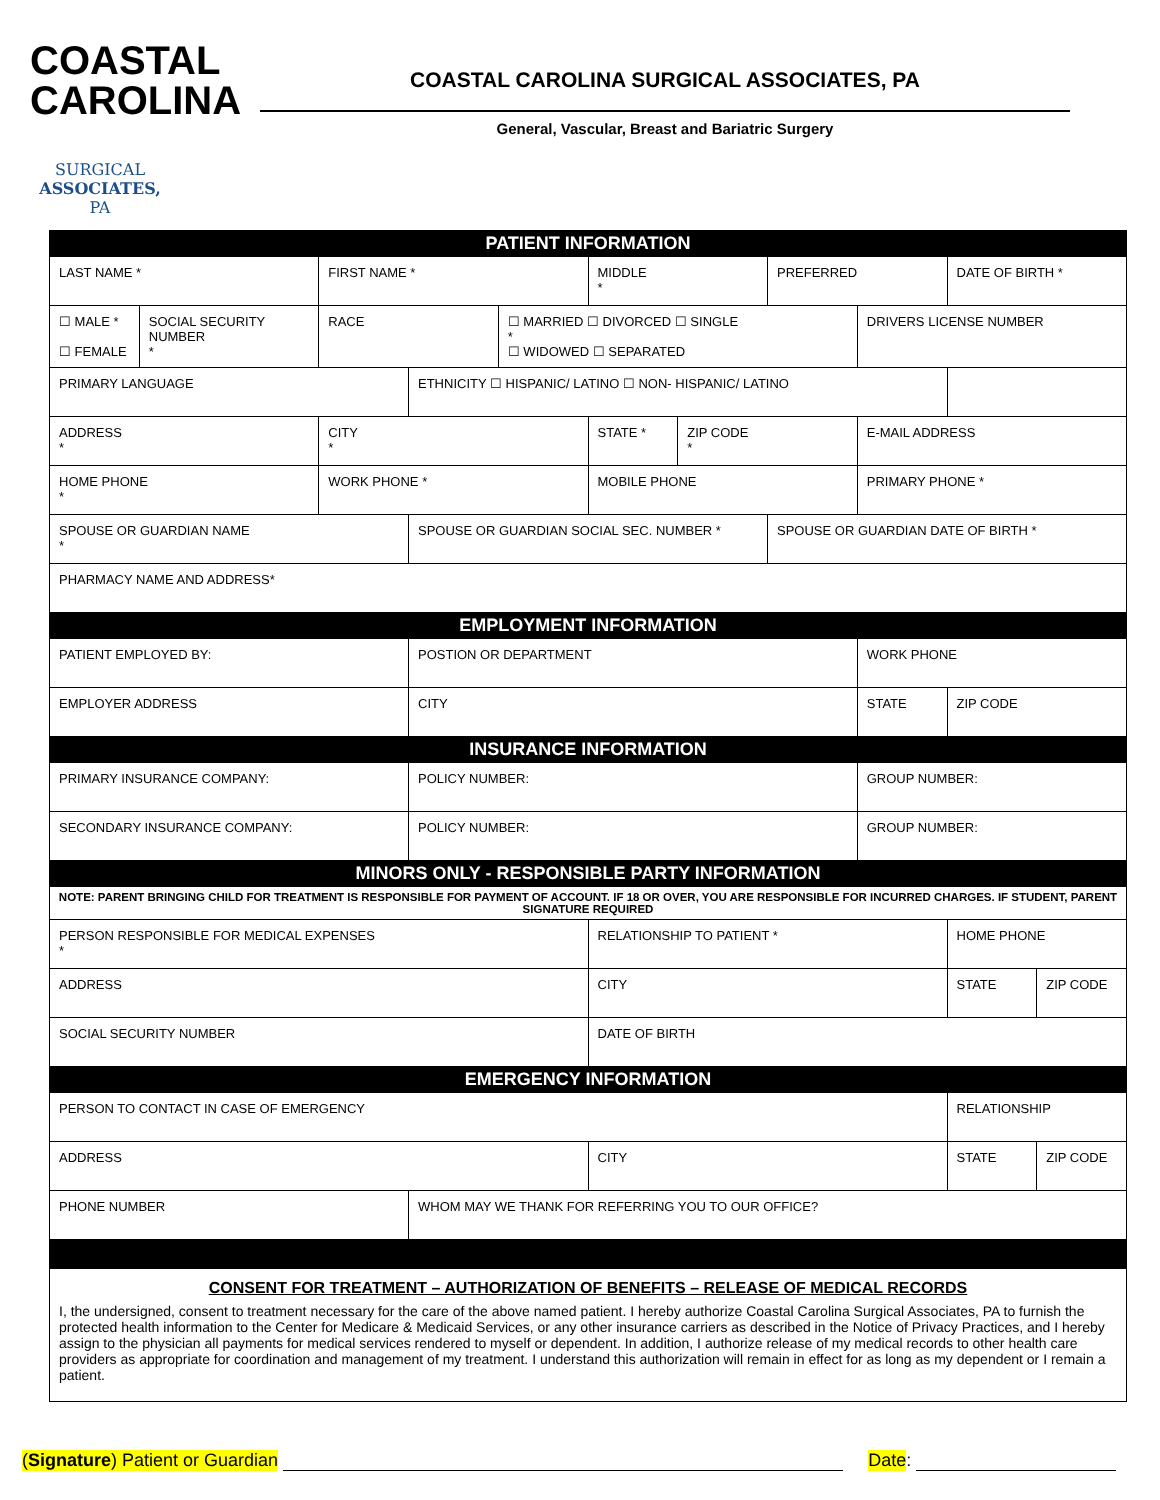COASTAL
CAROLINA
SURGICAL
ASSOCIATES, PA
COASTAL CAROLINA SURGICAL ASSOCIATES, PA
General, Vascular, Breast and Bariatric Surgery
| PATIENT INFORMATION | | | | | | | | | | |
| LAST NAME * | | FIRST NAME * | | | MIDDLE * | | PREFERRED | | DATE OF BIRTH * | |
| ☐ MALE * ☐ FEMALE | SOCIAL SECURITY NUMBER * | RACE | | ☐ MARRIED ☐ DIVORCED ☐ SINGLE * ☐ WIDOWED ☐ SEPARATED | | | | DRIVERS LICENSE NUMBER | | |
| PRIMARY LANGUAGE | | | ETHNICITY ☐ HISPANIC/ LATINO ☐ NON- HISPANIC/ LATINO | | | | | | | |
| ADDRESS * | | CITY * | | | STATE * | ZIP CODE * | | E-MAIL ADDRESS | | |
| HOME PHONE * | | WORK PHONE * | | | MOBILE PHONE | | | PRIMARY PHONE * | | |
| SPOUSE OR GUARDIAN NAME * | | | SPOUSE OR GUARDIAN SOCIAL SEC. NUMBER * | | | | SPOUSE OR GUARDIAN DATE OF BIRTH * | | | |
| PHARMACY NAME AND ADDRESS* | | | | | | | | | | |
| EMPLOYMENT INFORMATION | | | | | | | | | | |
| PATIENT EMPLOYED BY: | | | POSTION OR DEPARTMENT | | | | | WORK PHONE | | |
| EMPLOYER ADDRESS | | | CITY | | | | | STATE | ZIP CODE | |
| INSURANCE INFORMATION | | | | | | | | | | |
| PRIMARY INSURANCE COMPANY: | | | POLICY NUMBER: | | | | | GROUP NUMBER: | | |
| SECONDARY INSURANCE COMPANY: | | | POLICY NUMBER: | | | | | GROUP NUMBER: | | |
| MINORS ONLY - RESPONSIBLE PARTY INFORMATION | | | | | | | | | | |
| NOTE: PARENT BRINGING CHILD FOR TREATMENT IS RESPONSIBLE FOR PAYMENT OF ACCOUNT. IF 18 OR OVER, YOU ARE RESPONSIBLE FOR INCURRED CHARGES. IF STUDENT, PARENT SIGNATURE REQUIRED | | | | | | | | | | |
| PERSON RESPONSIBLE FOR MEDICAL EXPENSES * | | | | | RELATIONSHIP TO PATIENT * | | | | HOME PHONE | |
| ADDRESS | | | | | CITY | | | | STATE | ZIP CODE |
| SOCIAL SECURITY NUMBER | | | | | DATE OF BIRTH | | | | | |
| EMERGENCY INFORMATION | | | | | | | | | | |
| PERSON TO CONTACT IN CASE OF EMERGENCY | | | | | | | | | RELATIONSHIP | |
| ADDRESS | | | | | CITY | | | | STATE | ZIP CODE |
| PHONE NUMBER | | | WHOM MAY WE THANK FOR REFERRING YOU TO OUR OFFICE? | | | | | | | |
| CONSENT FOR TREATMENT – AUTHORIZATION OF BENEFITS – RELEASE OF MEDICAL RECORDS I, the undersigned, consent to treatment necessary for the care of the above named patient. I hereby authorize Coastal Carolina Surgical Associates, PA to furnish the protected health information to the Center for Medicare & Medicaid Services, or any other insurance carriers as described in the Notice of Privacy Practices, and I hereby assign to the physician all payments for medical services rendered to myself or dependent. In addition, I authorize release of my medical records to other health care providers as appropriate for coordination and management of my treatment. I understand this authorization will remain in effect for as long as my dependent or I remain a patient. | | | | | | | | | | |
(Signature) Patient or Guardian Date: